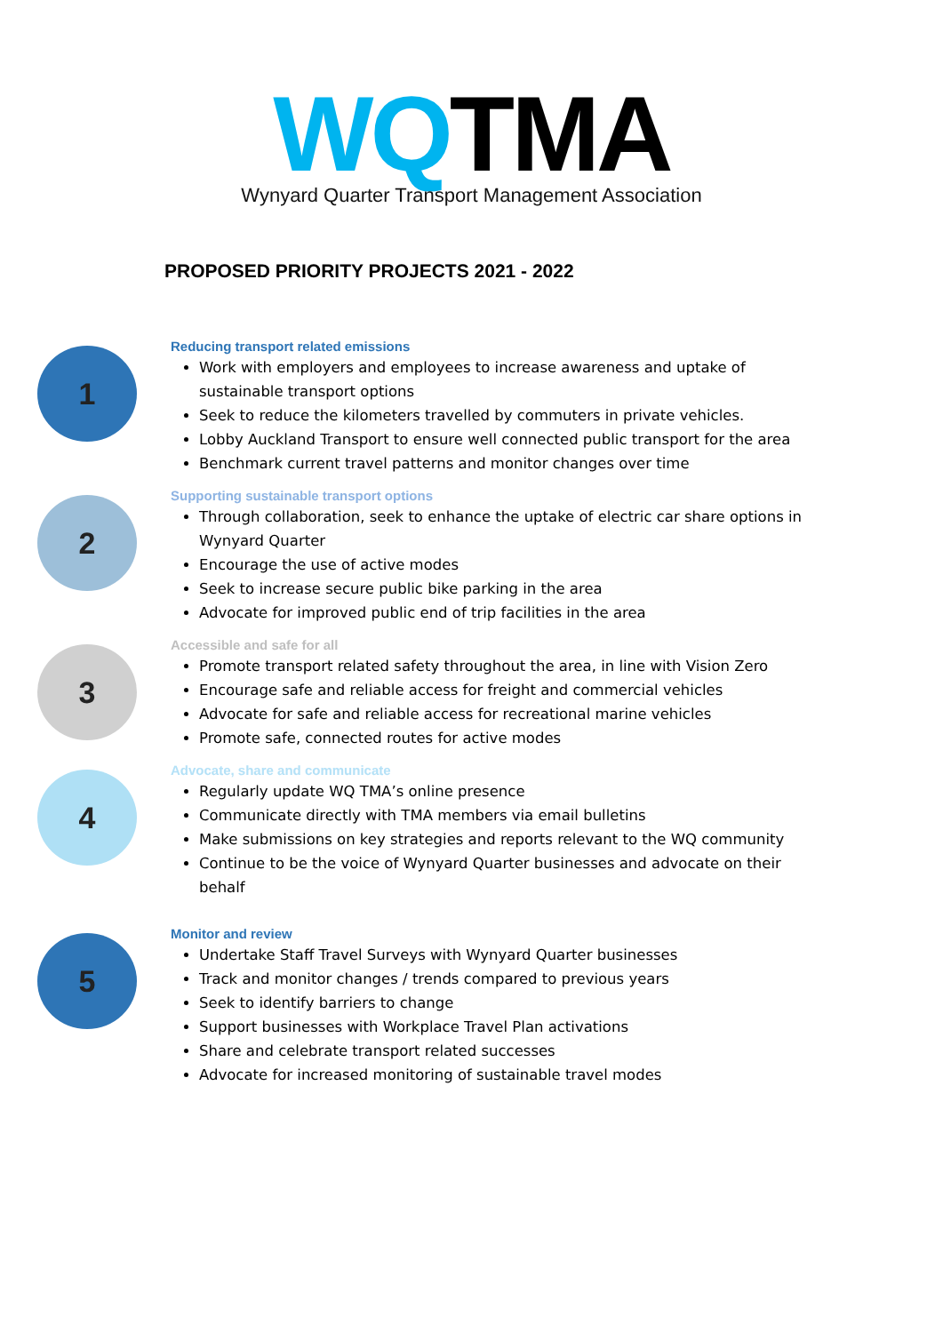WQTMA
Wynyard Quarter Transport Management Association
PROPOSED PRIORITY PROJECTS 2021 - 2022
1
Reducing transport related emissions
Work with employers and employees to increase awareness and uptake of sustainable transport options
Seek to reduce the kilometers travelled by commuters in private vehicles.
Lobby Auckland Transport to ensure well connected public transport for the area
Benchmark current travel patterns and monitor changes over time
2
Supporting sustainable transport options
Through collaboration, seek to enhance the uptake of electric car share options in Wynyard Quarter
Encourage the use of active modes
Seek to increase secure public bike parking in the area
Advocate for improved public end of trip facilities in the area
3
Accessible and safe for all
Promote transport related safety throughout the area, in line with Vision Zero
Encourage safe and reliable access for freight and commercial vehicles
Advocate for safe and reliable access for recreational marine vehicles
Promote safe, connected routes for active modes
4
Advocate, share and communicate
Regularly update WQ TMA’s online presence
Communicate directly with TMA members via email bulletins
Make submissions on key strategies and reports relevant to the WQ community
Continue to be the voice of Wynyard Quarter businesses and advocate on their behalf
5
Monitor and review
Undertake Staff Travel Surveys with Wynyard Quarter businesses
Track and monitor changes / trends compared to previous years
Seek to identify barriers to change
Support businesses with Workplace Travel Plan activations
Share and celebrate transport related successes
Advocate for increased monitoring of sustainable travel modes